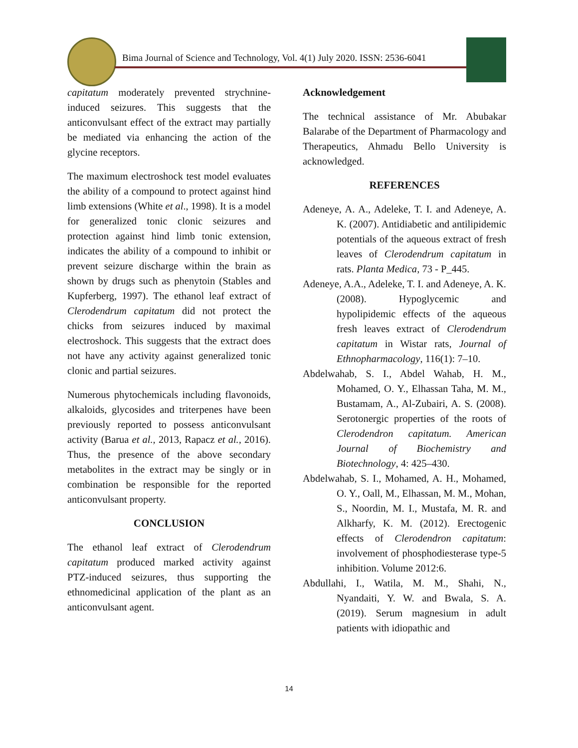Bima Journal of Science and Technology, Vol. 4(1) July 2020. ISSN: 2536-6041
capitatum moderately prevented strychnine-induced seizures. This suggests that the anticonvulsant effect of the extract may partially be mediated via enhancing the action of the glycine receptors.
The maximum electroshock test model evaluates the ability of a compound to protect against hind limb extensions (White et al., 1998). It is a model for generalized tonic clonic seizures and protection against hind limb tonic extension, indicates the ability of a compound to inhibit or prevent seizure discharge within the brain as shown by drugs such as phenytoin (Stables and Kupferberg, 1997). The ethanol leaf extract of Clerodendrum capitatum did not protect the chicks from seizures induced by maximal electroshock. This suggests that the extract does not have any activity against generalized tonic clonic and partial seizures.
Numerous phytochemicals including flavonoids, alkaloids, glycosides and triterpenes have been previously reported to possess anticonvulsant activity (Barua et al., 2013, Rapacz et al., 2016). Thus, the presence of the above secondary metabolites in the extract may be singly or in combination be responsible for the reported anticonvulsant property.
CONCLUSION
The ethanol leaf extract of Clerodendrum capitatum produced marked activity against PTZ-induced seizures, thus supporting the ethnomedicinal application of the plant as an anticonvulsant agent.
Acknowledgement
The technical assistance of Mr. Abubakar Balarabe of the Department of Pharmacology and Therapeutics, Ahmadu Bello University is acknowledged.
REFERENCES
Adeneye, A. A., Adeleke, T. I. and Adeneye, A. K. (2007). Antidiabetic and antilipidemic potentials of the aqueous extract of fresh leaves of Clerodendrum capitatum in rats. Planta Medica, 73 - P_445.
Adeneye, A.A., Adeleke, T. I. and Adeneye, A. K. (2008). Hypoglycemic and hypolipidemic effects of the aqueous fresh leaves extract of Clerodendrum capitatum in Wistar rats, Journal of Ethnopharmacology, 116(1): 7–10.
Abdelwahab, S. I., Abdel Wahab, H. M., Mohamed, O. Y., Elhassan Taha, M. M., Bustamam, A., Al-Zubairi, A. S. (2008). Serotonergic properties of the roots of Clerodendron capitatum. American Journal of Biochemistry and Biotechnology, 4: 425–430.
Abdelwahab, S. I., Mohamed, A. H., Mohamed, O. Y., Oall, M., Elhassan, M. M., Mohan, S., Noordin, M. I., Mustafa, M. R. and Alkharfy, K. M. (2012). Erectogenic effects of Clerodendron capitatum: involvement of phosphodiesterase type-5 inhibition. Volume 2012:6.
Abdullahi, I., Watila, M. M., Shahi, N., Nyandaiti, Y. W. and Bwala, S. A. (2019). Serum magnesium in adult patients with idiopathic and
14